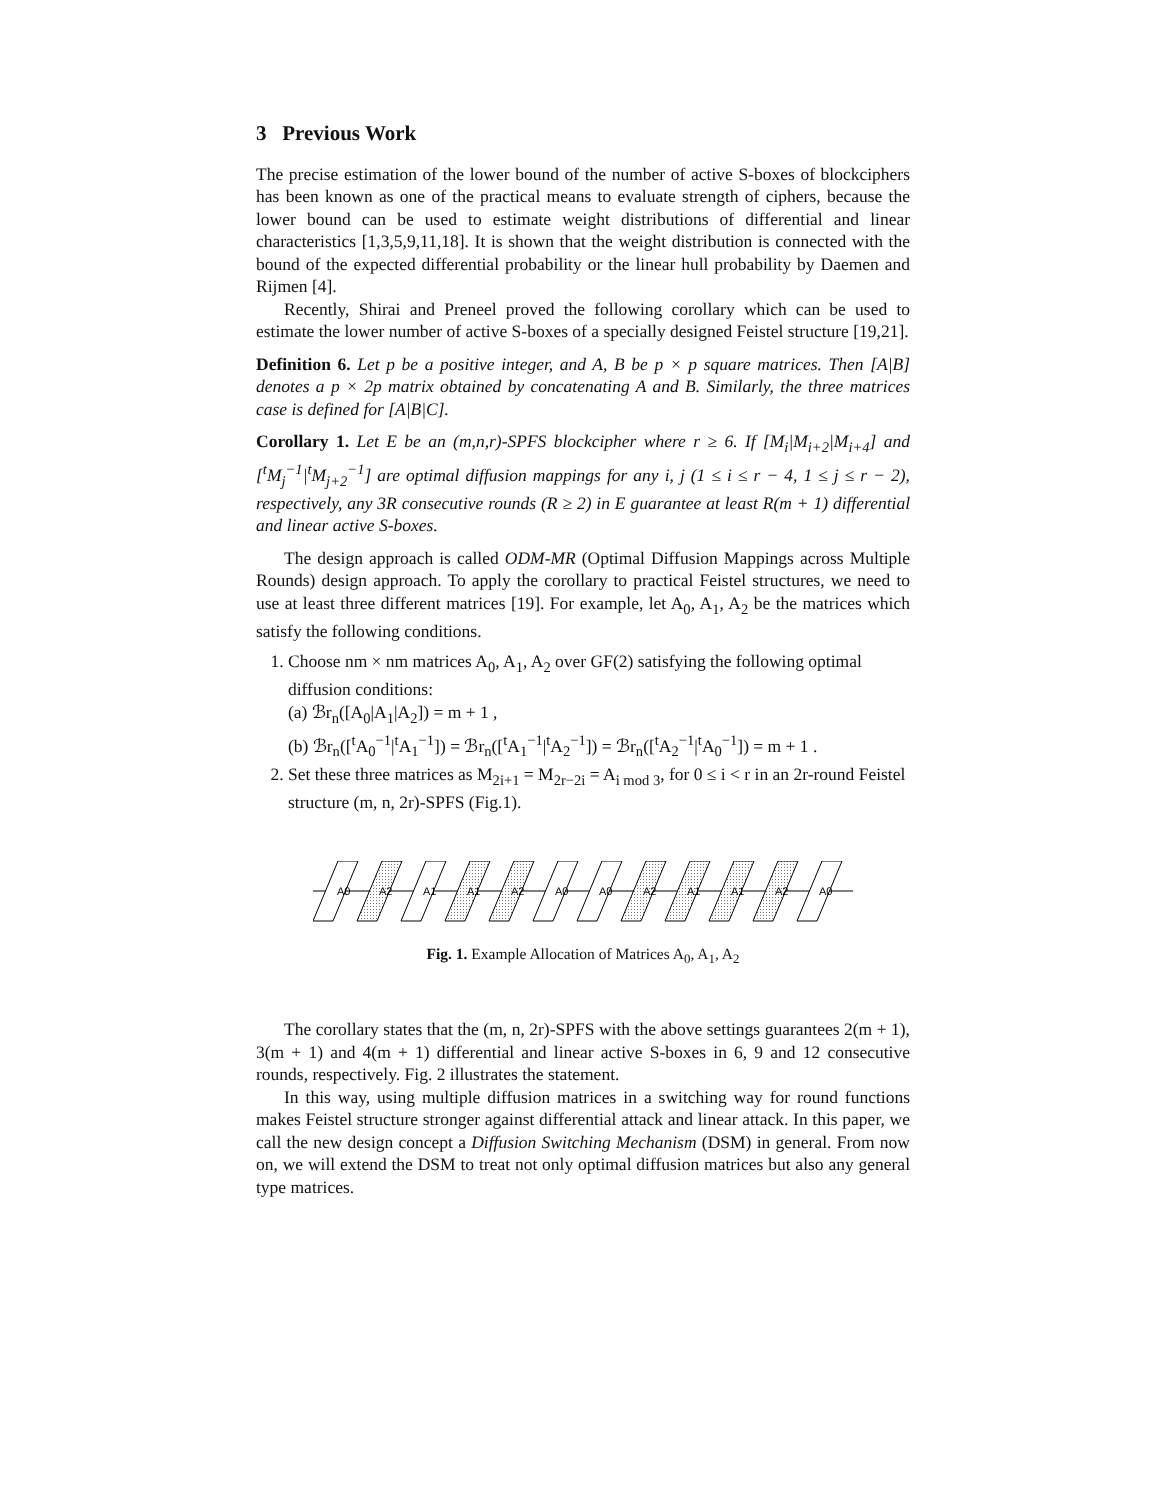3 Previous Work
The precise estimation of the lower bound of the number of active S-boxes of blockciphers has been known as one of the practical means to evaluate strength of ciphers, because the lower bound can be used to estimate weight distributions of differential and linear characteristics [1,3,5,9,11,18]. It is shown that the weight distribution is connected with the bound of the expected differential probability or the linear hull probability by Daemen and Rijmen [4].
Recently, Shirai and Preneel proved the following corollary which can be used to estimate the lower number of active S-boxes of a specially designed Feistel structure [19,21].
Definition 6. Let p be a positive integer, and A, B be p × p square matrices. Then [A|B] denotes a p × 2p matrix obtained by concatenating A and B. Similarly, the three matrices case is defined for [A|B|C].
Corollary 1. Let E be an (m,n,r)-SPFS blockcipher where r ≥ 6. If [M<sub>i</sub>|M<sub>i+2</sub>|M<sub>i+4</sub>] and [<sup>t</sup>M<sub>j</sub><sup>−1</sup>|<sup>t</sup>M<sub>j+2</sub><sup>−1</sup>] are optimal diffusion mappings for any i, j (1 ≤ i ≤ r − 4, 1 ≤ j ≤ r − 2), respectively, any 3R consecutive rounds (R ≥ 2) in E guarantee at least R(m + 1) differential and linear active S-boxes.
The design approach is called ODM-MR (Optimal Diffusion Mappings across Multiple Rounds) design approach. To apply the corollary to practical Feistel structures, we need to use at least three different matrices [19]. For example, let A<sub>0</sub>, A<sub>1</sub>, A<sub>2</sub> be the matrices which satisfy the following conditions.
1. Choose nm × nm matrices A<sub>0</sub>, A<sub>1</sub>, A<sub>2</sub> over GF(2) satisfying the following optimal diffusion conditions:
(a) ℬr<sub>n</sub>([A<sub>0</sub>|A<sub>1</sub>|A<sub>2</sub>]) = m + 1 ,
(b) ℬr<sub>n</sub>([<sup>t</sup>A<sub>0</sub><sup>−1</sup>|<sup>t</sup>A<sub>1</sub><sup>−1</sup>]) = ℬr<sub>n</sub>([<sup>t</sup>A<sub>1</sub><sup>−1</sup>|<sup>t</sup>A<sub>2</sub><sup>−1</sup>]) = ℬr<sub>n</sub>([<sup>t</sup>A<sub>2</sub><sup>−1</sup>|<sup>t</sup>A<sub>0</sub><sup>−1</sup>]) = m + 1 .
2. Set these three matrices as M<sub>2i+1</sub> = M<sub>2r−2i</sub> = A<sub>i mod 3</sub>, for 0 ≤ i < r in an 2r-round Feistel structure (m, n, 2r)-SPFS (Fig.1).
A0
A2
A1
A1
A2
A0
A0
A2
A1
A1
A2
A0
Fig. 1. Example Allocation of Matrices A<sub>0</sub>, A<sub>1</sub>, A<sub>2</sub>
The corollary states that the (m, n, 2r)-SPFS with the above settings guarantees 2(m + 1), 3(m + 1) and 4(m + 1) differential and linear active S-boxes in 6, 9 and 12 consecutive rounds, respectively. Fig. 2 illustrates the statement.
In this way, using multiple diffusion matrices in a switching way for round functions makes Feistel structure stronger against differential attack and linear attack. In this paper, we call the new design concept a Diffusion Switching Mechanism (DSM) in general. From now on, we will extend the DSM to treat not only optimal diffusion matrices but also any general type matrices.